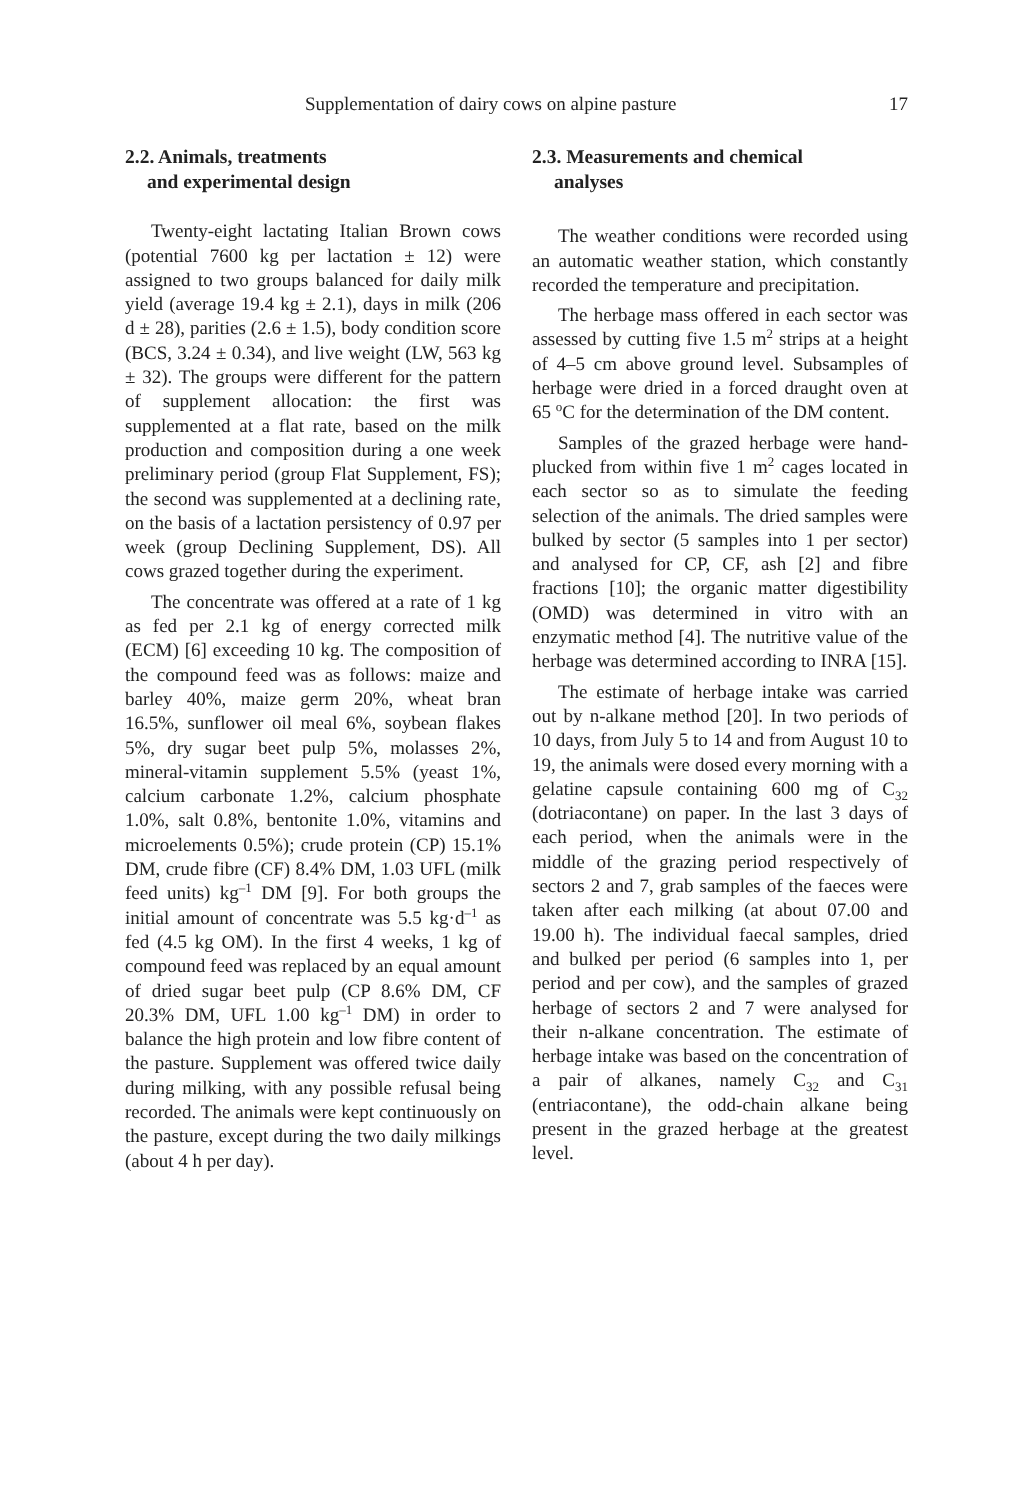Supplementation of dairy cows on alpine pasture 17
2.2. Animals, treatments
and experimental design
Twenty-eight lactating Italian Brown cows (potential 7600 kg per lactation ± 12) were assigned to two groups balanced for daily milk yield (average 19.4 kg ± 2.1), days in milk (206 d ± 28), parities (2.6 ± 1.5), body condition score (BCS, 3.24 ± 0.34), and live weight (LW, 563 kg ± 32). The groups were different for the pattern of supplement allocation: the first was supplemented at a flat rate, based on the milk production and composition during a one week preliminary period (group Flat Supplement, FS); the second was supplemented at a declining rate, on the basis of a lactation persistency of 0.97 per week (group Declining Supplement, DS). All cows grazed together during the experiment.
The concentrate was offered at a rate of 1 kg as fed per 2.1 kg of energy corrected milk (ECM) [6] exceeding 10 kg. The composition of the compound feed was as follows: maize and barley 40%, maize germ 20%, wheat bran 16.5%, sunflower oil meal 6%, soybean flakes 5%, dry sugar beet pulp 5%, molasses 2%, mineral-vitamin supplement 5.5% (yeast 1%, calcium carbonate 1.2%, calcium phosphate 1.0%, salt 0.8%, bentonite 1.0%, vitamins and microelements 0.5%); crude protein (CP) 15.1% DM, crude fibre (CF) 8.4% DM, 1.03 UFL (milk feed units) kg<sup>–1</sup> DM [9]. For both groups the initial amount of concentrate was 5.5 kg·d<sup>–1</sup> as fed (4.5 kg OM). In the first 4 weeks, 1 kg of compound feed was replaced by an equal amount of dried sugar beet pulp (CP 8.6% DM, CF 20.3% DM, UFL 1.00 kg<sup>–1</sup> DM) in order to balance the high protein and low fibre content of the pasture. Supplement was offered twice daily during milking, with any possible refusal being recorded. The animals were kept continuously on the pasture, except during the two daily milkings (about 4 h per day).
2.3. Measurements and chemical
analyses
The weather conditions were recorded using an automatic weather station, which constantly recorded the temperature and precipitation.
The herbage mass offered in each sector was assessed by cutting five 1.5 m<sup>2</sup> strips at a height of 4–5 cm above ground level. Subsamples of herbage were dried in a forced draught oven at 65 <sup>o</sup>C for the determination of the DM content.
Samples of the grazed herbage were hand-plucked from within five 1 m<sup>2</sup> cages located in each sector so as to simulate the feeding selection of the animals. The dried samples were bulked by sector (5 samples into 1 per sector) and analysed for CP, CF, ash [2] and fibre fractions [10]; the organic matter digestibility (OMD) was determined in vitro with an enzymatic method [4]. The nutritive value of the herbage was determined according to INRA [15].
The estimate of herbage intake was carried out by n-alkane method [20]. In two periods of 10 days, from July 5 to 14 and from August 10 to 19, the animals were dosed every morning with a gelatine capsule containing 600 mg of C<sub>32</sub> (dotriacontane) on paper. In the last 3 days of each period, when the animals were in the middle of the grazing period respectively of sectors 2 and 7, grab samples of the faeces were taken after each milking (at about 07.00 and 19.00 h). The individual faecal samples, dried and bulked per period (6 samples into 1, per period and per cow), and the samples of grazed herbage of sectors 2 and 7 were analysed for their n-alkane concentration. The estimate of herbage intake was based on the concentration of a pair of alkanes, namely C<sub>32</sub> and C<sub>31</sub> (entriacontane), the odd-chain alkane being present in the grazed herbage at the greatest level.